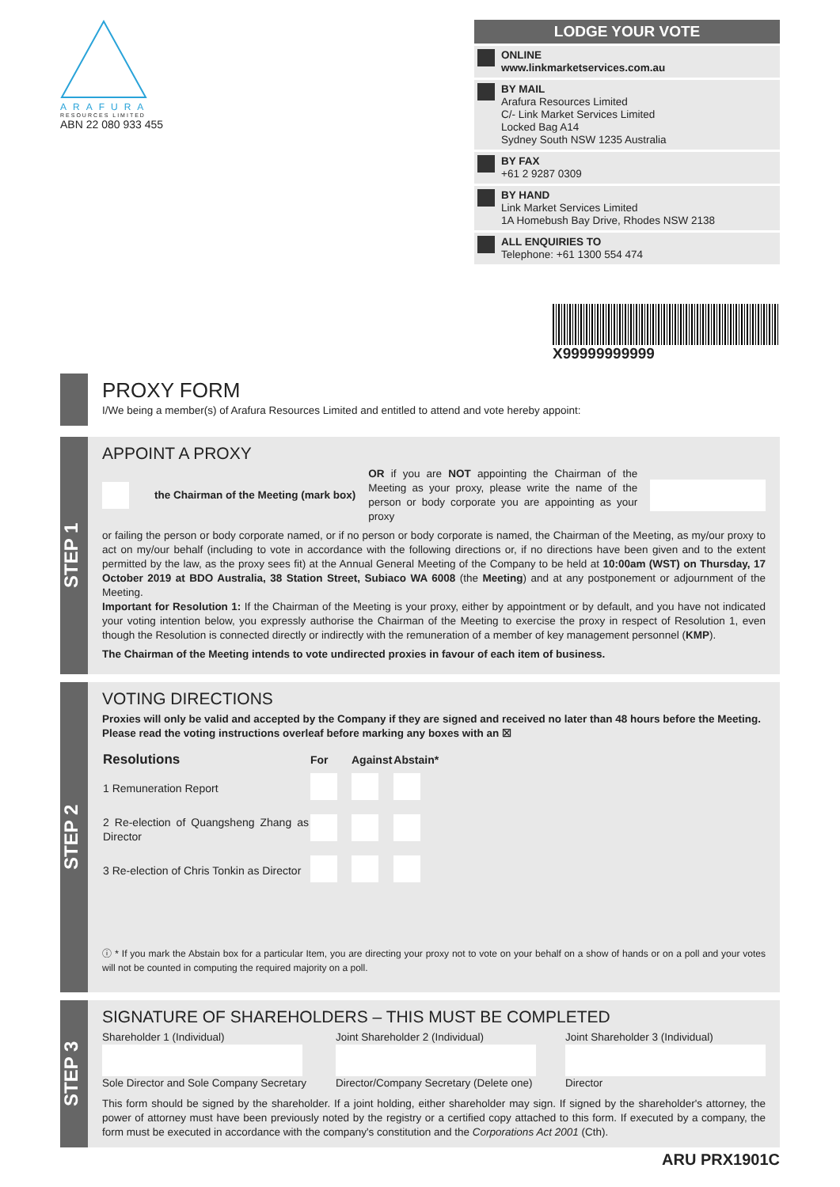ARAFURA
RESOURCES LIMITED
ABN 22 080 933 455
LODGE YOUR VOTE
ONLINE
www.linkmarketservices.com.au
BY MAIL
Arafura Resources Limited
C/- Link Market Services Limited
Locked Bag A14
Sydney South NSW 1235 Australia
BY FAX
+61 2 9287 0309
BY HAND
Link Market Services Limited
1A Homebush Bay Drive, Rhodes NSW 2138
ALL ENQUIRIES TO
Telephone: +61 1300 554 474
X99999999999
PROXY FORM
I/We being a member(s) of Arafura Resources Limited and entitled to attend and vote hereby appoint:
STEP 1
APPOINT A PROXY
the Chairman of the Meeting (mark box) OR if you are NOT appointing the Chairman of the Meeting as your proxy, please write the name of the person or body corporate you are appointing as your proxy
or failing the person or body corporate named, or if no person or body corporate is named, the Chairman of the Meeting, as my/our proxy to act on my/our behalf (including to vote in accordance with the following directions or, if no directions have been given and to the extent permitted by the law, as the proxy sees fit) at the Annual General Meeting of the Company to be held at 10:00am (WST) on Thursday, 17 October 2019 at BDO Australia, 38 Station Street, Subiaco WA 6008 (the Meeting) and at any postponement or adjournment of the Meeting.
Important for Resolution 1: If the Chairman of the Meeting is your proxy, either by appointment or by default, and you have not indicated your voting intention below, you expressly authorise the Chairman of the Meeting to exercise the proxy in respect of Resolution 1, even though the Resolution is connected directly or indirectly with the remuneration of a member of key management personnel (KMP).
The Chairman of the Meeting intends to vote undirected proxies in favour of each item of business.
STEP 2
VOTING DIRECTIONS
Proxies will only be valid and accepted by the Company if they are signed and received no later than 48 hours before the Meeting.
Please read the voting instructions overleaf before marking any boxes with an ☒
| Resolutions | For | Against | Abstain* |
| --- | --- | --- | --- |
| 1 Remuneration Report | | | |
| 2 Re-election of Quangsheng Zhang as Director | | | |
| 3 Re-election of Chris Tonkin as Director | | | |
ⓘ * If you mark the Abstain box for a particular Item, you are directing your proxy not to vote on your behalf on a show of hands or on a poll and your votes will not be counted in computing the required majority on a poll.
STEP 3
SIGNATURE OF SHAREHOLDERS – THIS MUST BE COMPLETED
Shareholder 1 (Individual)
Sole Director and Sole Company Secretary
Joint Shareholder 2 (Individual)
Director/Company Secretary (Delete one)
Joint Shareholder 3 (Individual)
Director
This form should be signed by the shareholder. If a joint holding, either shareholder may sign. If signed by the shareholder's attorney, the power of attorney must have been previously noted by the registry or a certified copy attached to this form. If executed by a company, the form must be executed in accordance with the company's constitution and the Corporations Act 2001 (Cth).
ARU PRX1901C